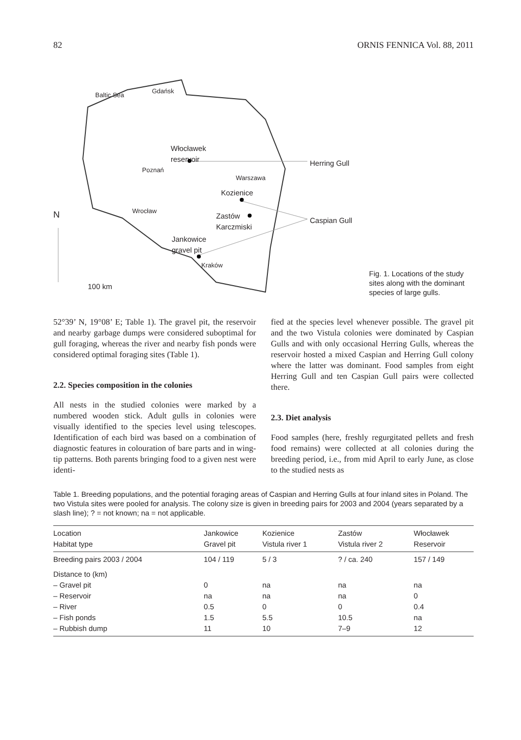82 ORNIS FENNICA Vol. 88, 2011
Baltic Sea
Gdańsk
Włocławek
reservoir
Herring Gull
Poznań
Warszawa
Kozienice
Wrocław
N
Zastów
Karczmiski
Caspian Gull
Jankowice
gravel pit
Kraków
100 km
Fig. 1. Locations of the study sites along with the dominant species of large gulls.
52°39’ N, 19°08’ E; Table 1). The gravel pit, the reservoir and nearby garbage dumps were considered suboptimal for gull foraging, whereas the river and nearby fish ponds were considered optimal foraging sites (Table 1).
2.2. Species composition in the colonies
All nests in the studied colonies were marked by a numbered wooden stick. Adult gulls in colonies were visually identified to the species level using telescopes. Identification of each bird was based on a combination of diagnostic features in colouration of bare parts and in wing-tip patterns. Both parents bringing food to a given nest were identi-
fied at the species level whenever possible. The gravel pit and the two Vistula colonies were dominated by Caspian Gulls and with only occasional Herring Gulls, whereas the reservoir hosted a mixed Caspian and Herring Gull colony where the latter was dominant. Food samples from eight Herring Gull and ten Caspian Gull pairs were collected there.
2.3. Diet analysis
Food samples (here, freshly regurgitated pellets and fresh food remains) were collected at all colonies during the breeding period, i.e., from mid April to early June, as close to the studied nests as
Table 1. Breeding populations, and the potential foraging areas of Caspian and Herring Gulls at four inland sites in Poland. The two Vistula sites were pooled for analysis. The colony size is given in breeding pairs for 2003 and 2004 (years separated by a slash line); ? = not known; na = not applicable.
| Location Habitat type | Jankowice Gravel pit | Kozienice Vistula river 1 | Zastów Vistula river 2 | Włocławek Reservoir |
| --- | --- | --- | --- | --- |
| Breeding pairs 2003 / 2004 | 104 / 119 | 5 / 3 | ? / ca. 240 | 157 / 149 |
| Distance to (km) – Gravel pit – Reservoir – River – Fish ponds – Rubbish dump | 0 na 0.5 1.5 11 | na na 0 5.5 10 | na na 0 10.5 7–9 | na 0 0.4 na 12 |